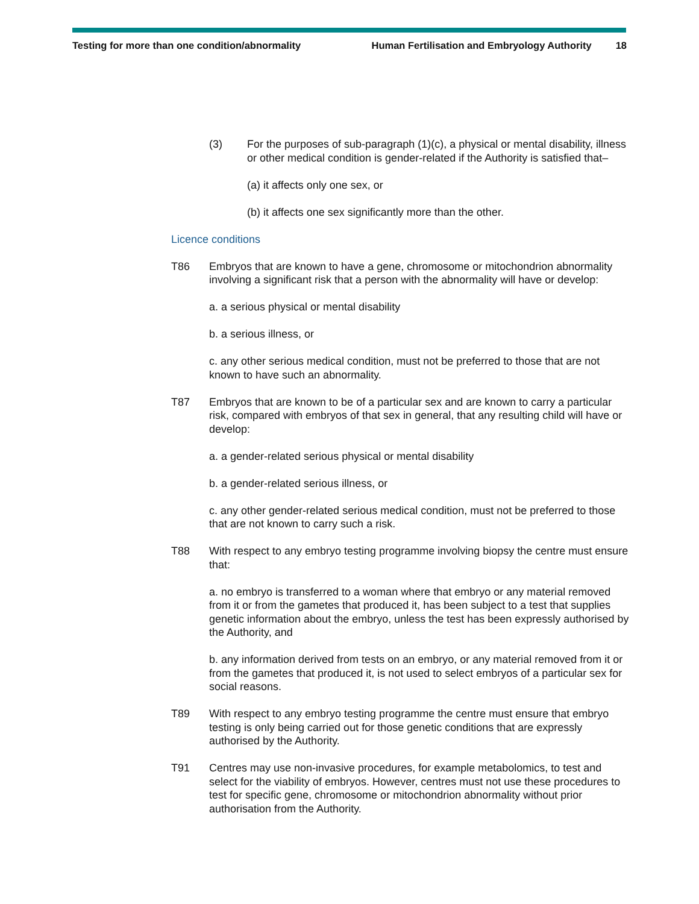Testing for more than one condition/abnormality Human Fertilisation and Embryology Authority 18
(3) For the purposes of sub-paragraph (1)(c), a physical or mental disability, illness or other medical condition is gender-related if the Authority is satisfied that–
(a) it affects only one sex, or
(b) it affects one sex significantly more than the other.
Licence conditions
T86 Embryos that are known to have a gene, chromosome or mitochondrion abnormality involving a significant risk that a person with the abnormality will have or develop:
a. a serious physical or mental disability
b. a serious illness, or
c. any other serious medical condition, must not be preferred to those that are not known to have such an abnormality.
T87 Embryos that are known to be of a particular sex and are known to carry a particular risk, compared with embryos of that sex in general, that any resulting child will have or develop:
a. a gender-related serious physical or mental disability
b. a gender-related serious illness, or
c. any other gender-related serious medical condition, must not be preferred to those that are not known to carry such a risk.
T88 With respect to any embryo testing programme involving biopsy the centre must ensure that:
a. no embryo is transferred to a woman where that embryo or any material removed from it or from the gametes that produced it, has been subject to a test that supplies genetic information about the embryo, unless the test has been expressly authorised by the Authority, and
b. any information derived from tests on an embryo, or any material removed from it or from the gametes that produced it, is not used to select embryos of a particular sex for social reasons.
T89 With respect to any embryo testing programme the centre must ensure that embryo testing is only being carried out for those genetic conditions that are expressly authorised by the Authority.
T91 Centres may use non-invasive procedures, for example metabolomics, to test and select for the viability of embryos. However, centres must not use these procedures to test for specific gene, chromosome or mitochondrion abnormality without prior authorisation from the Authority.